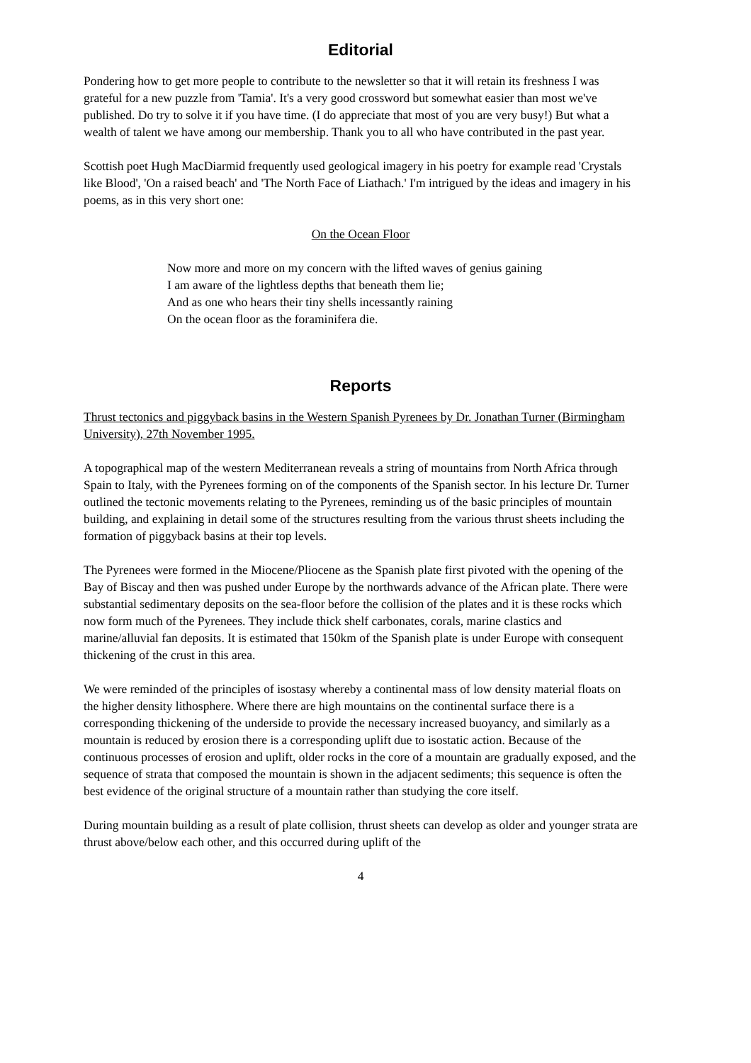Editorial
Pondering how to get more people to contribute to the newsletter so that it will retain its freshness I was grateful for a new puzzle from 'Tamia'. It's a very good crossword but somewhat easier than most we've published. Do try to solve it if you have time. (I do appreciate that most of you are very busy!) But what a wealth of talent we have among our membership. Thank you to all who have contributed in the past year.
Scottish poet Hugh MacDiarmid frequently used geological imagery in his poetry for example read 'Crystals like Blood', 'On a raised beach' and 'The North Face of Liathach.' I'm intrigued by the ideas and imagery in his poems, as in this very short one:
On the Ocean Floor
Now more and more on my concern with the lifted waves of genius gaining
I am aware of the lightless depths that beneath them lie;
And as one who hears their tiny shells incessantly raining
On the ocean floor as the foraminifera die.
Reports
Thrust tectonics and piggyback basins in the Western Spanish Pyrenees by Dr. Jonathan Turner (Birmingham University), 27th November 1995.
A topographical map of the western Mediterranean reveals a string of mountains from North Africa through Spain to Italy, with the Pyrenees forming on of the components of the Spanish sector. In his lecture Dr. Turner outlined the tectonic movements relating to the Pyrenees, reminding us of the basic principles of mountain building, and explaining in detail some of the structures resulting from the various thrust sheets including the formation of piggyback basins at their top levels.
The Pyrenees were formed in the Miocene/Pliocene as the Spanish plate first pivoted with the opening of the Bay of Biscay and then was pushed under Europe by the northwards advance of the African plate. There were substantial sedimentary deposits on the sea-floor before the collision of the plates and it is these rocks which now form much of the Pyrenees. They include thick shelf carbonates, corals, marine clastics and marine/alluvial fan deposits. It is estimated that 150km of the Spanish plate is under Europe with consequent thickening of the crust in this area.
We were reminded of the principles of isostasy whereby a continental mass of low density material floats on the higher density lithosphere. Where there are high mountains on the continental surface there is a corresponding thickening of the underside to provide the necessary increased buoyancy, and similarly as a mountain is reduced by erosion there is a corresponding uplift due to isostatic action. Because of the continuous processes of erosion and uplift, older rocks in the core of a mountain are gradually exposed, and the sequence of strata that composed the mountain is shown in the adjacent sediments; this sequence is often the best evidence of the original structure of a mountain rather than studying the core itself.
During mountain building as a result of plate collision, thrust sheets can develop as older and younger strata are thrust above/below each other, and this occurred during uplift of the
4